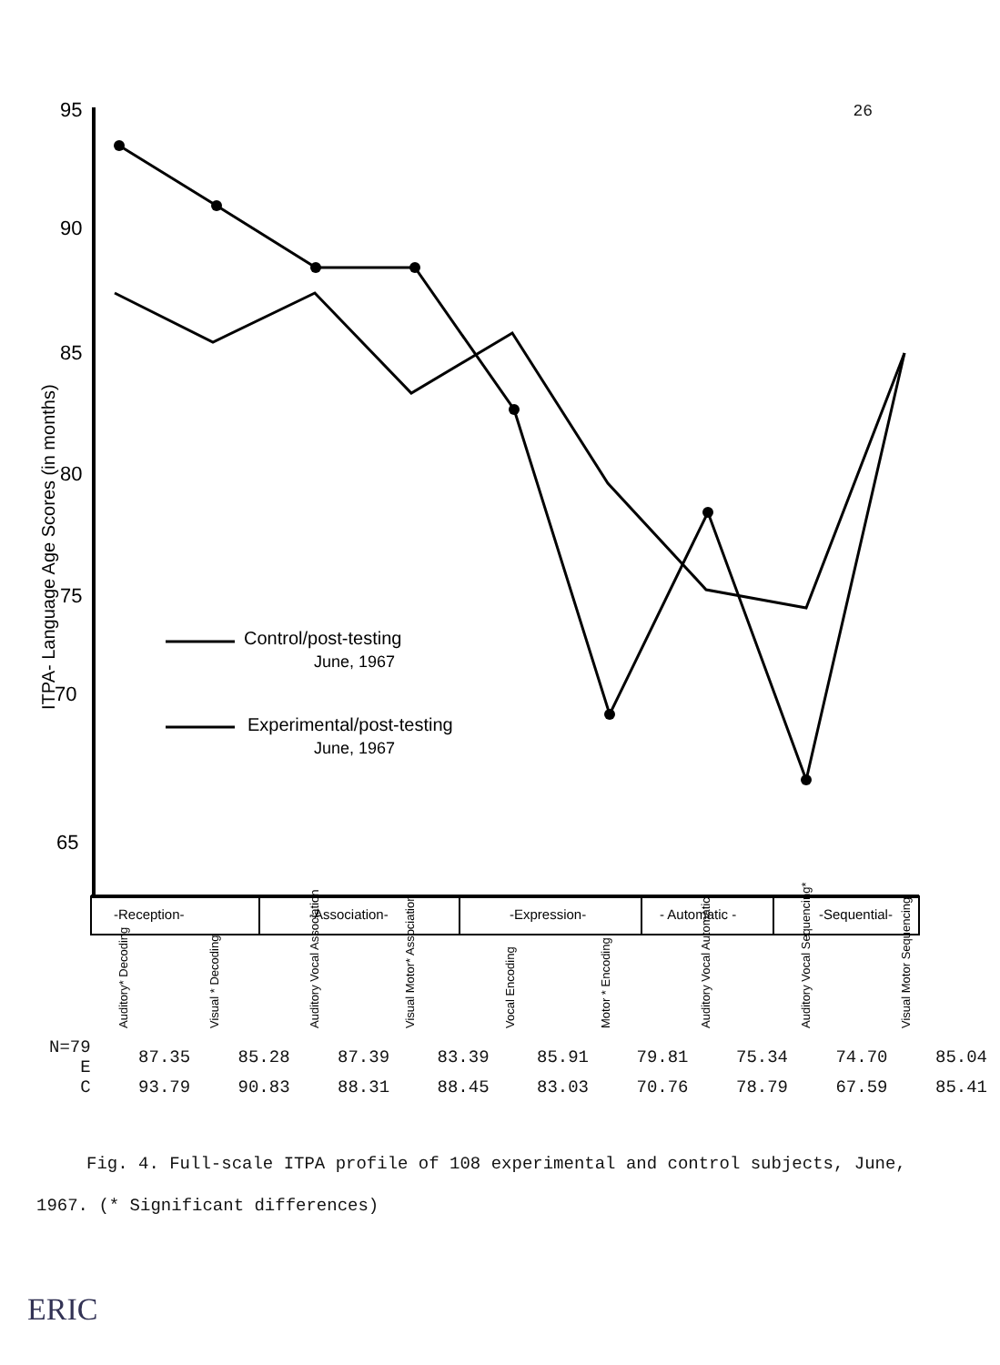26
95
90
85
80
75
70
65
ITPA- Language Age Scores (in months)
Control/post-testing
June, 1967
Experimental/post-testing
June, 1967
-Reception-
-Association-
-Expression-
- Automatic -
-Sequential-
Auditory* Decoding
Visual * Decoding
Auditory Vocal Association
Visual Motor* Association
Vocal Encoding
Motor * Encoding
Auditory Vocal Automatic
Auditory Vocal Sequencing*
Visual Motor Sequencing
| N=79 E | 87.35 | 85.28 | 87.39 | 83.39 | 85.91 | 79.81 | 75.34 | 74.70 | 85.04 |
| C | 93.79 | 90.83 | 88.31 | 88.45 | 83.03 | 70.76 | 78.79 | 67.59 | 85.41 |
Fig. 4. Full-scale ITPA profile of 108 experimental and control subjects, June, 1967. (* Significant differences)
ERIC